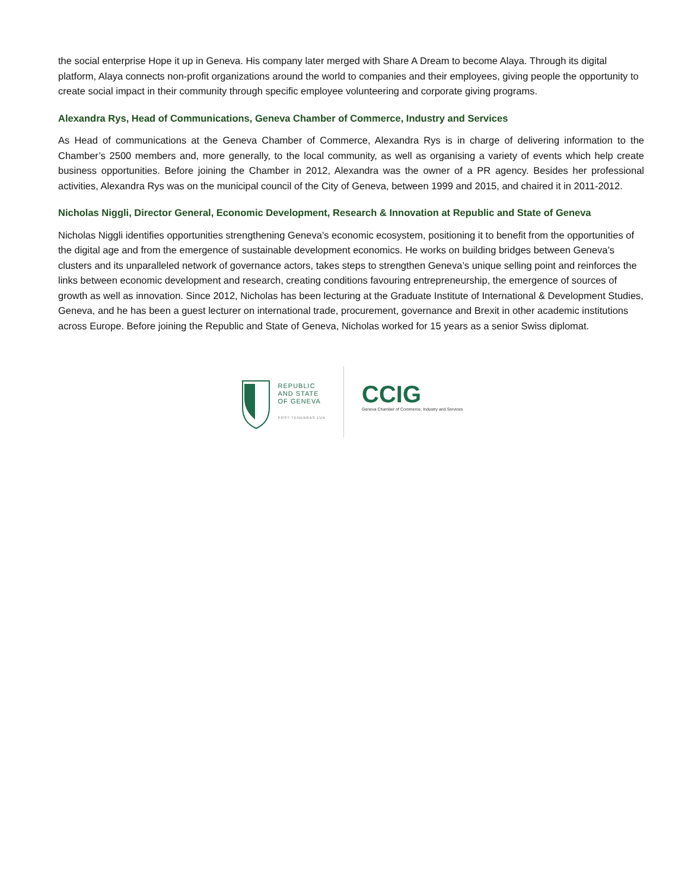the social enterprise Hope it up in Geneva. His company later merged with Share A Dream to become Alaya. Through its digital platform, Alaya connects non-profit organizations around the world to companies and their employees, giving people the opportunity to create social impact in their community through specific employee volunteering and corporate giving programs.
Alexandra Rys, Head of Communications, Geneva Chamber of Commerce, Industry and Services
As Head of communications at the Geneva Chamber of Commerce, Alexandra Rys is in charge of delivering information to the Chamber’s 2500 members and, more generally, to the local community, as well as organising a variety of events which help create business opportunities. Before joining the Chamber in 2012, Alexandra was the owner of a PR agency. Besides her professional activities, Alexandra Rys was on the municipal council of the City of Geneva, between 1999 and 2015, and chaired it in 2011-2012.
Nicholas Niggli, Director General, Economic Development, Research & Innovation at Republic and State of Geneva
Nicholas Niggli identifies opportunities strengthening Geneva’s economic ecosystem, positioning it to benefit from the opportunities of the digital age and from the emergence of sustainable development economics. He works on building bridges between Geneva’s clusters and its unparalleled network of governance actors, takes steps to strengthen Geneva’s unique selling point and reinforces the links between economic development and research, creating conditions favouring entrepreneurship, the emergence of sources of growth as well as innovation. Since 2012, Nicholas has been lecturing at the Graduate Institute of International & Development Studies, Geneva, and he has been a guest lecturer on international trade, procurement, governance and Brexit in other academic institutions across Europe. Before joining the Republic and State of Geneva, Nicholas worked for 15 years as a senior Swiss diplomat.
REPUBLIC
AND STATE
OF GENEVA
POST TENEBRAS LUX
CCIG
Geneva Chamber of Commerce, Industry and Services